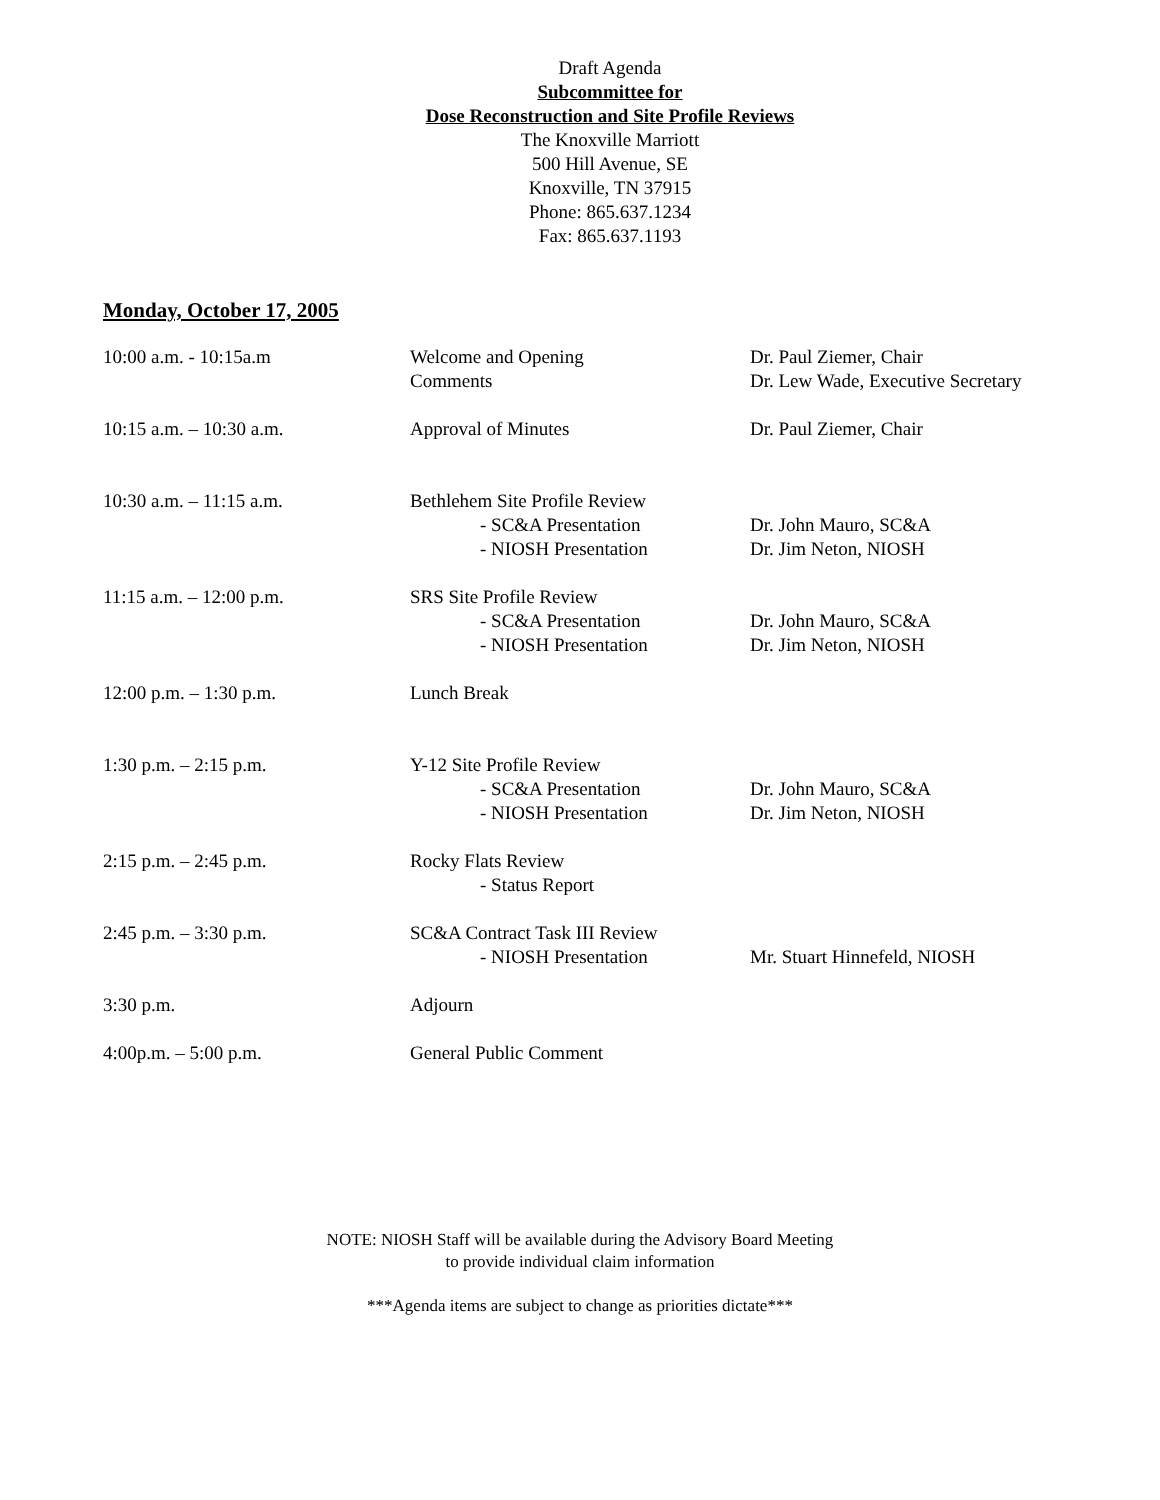Draft Agenda
Subcommittee for
Dose Reconstruction and Site Profile Reviews
The Knoxville Marriott
500 Hill Avenue, SE
Knoxville, TN 37915
Phone: 865.637.1234
Fax: 865.637.1193
Monday, October 17, 2005
| 10:00 a.m. - 10:15a.m | Welcome and Opening Comments | Dr. Paul Ziemer, Chair Dr. Lew Wade, Executive Secretary |
| 10:15 a.m. – 10:30 a.m. | Approval of Minutes | Dr. Paul Ziemer, Chair |
| 10:30 a.m. – 11:15 a.m. | Bethlehem Site Profile Review - SC&A Presentation - NIOSH Presentation | Dr. John Mauro, SC&A Dr. Jim Neton, NIOSH |
| 11:15 a.m. – 12:00 p.m. | SRS Site Profile Review - SC&A Presentation - NIOSH Presentation | Dr. John Mauro, SC&A Dr. Jim Neton, NIOSH |
| 12:00 p.m. – 1:30 p.m. | Lunch Break | |
| 1:30 p.m. – 2:15 p.m. | Y-12 Site Profile Review - SC&A Presentation - NIOSH Presentation | Dr. John Mauro, SC&A Dr. Jim Neton, NIOSH |
| 2:15 p.m. – 2:45 p.m. | Rocky Flats Review - Status Report | |
| 2:45 p.m. – 3:30 p.m. | SC&A Contract Task III Review - NIOSH Presentation | Mr. Stuart Hinnefeld, NIOSH |
| 3:30 p.m. | Adjourn | |
| 4:00p.m. – 5:00 p.m. | General Public Comment | |
NOTE: NIOSH Staff will be available during the Advisory Board Meeting
to provide individual claim information
***Agenda items are subject to change as priorities dictate***